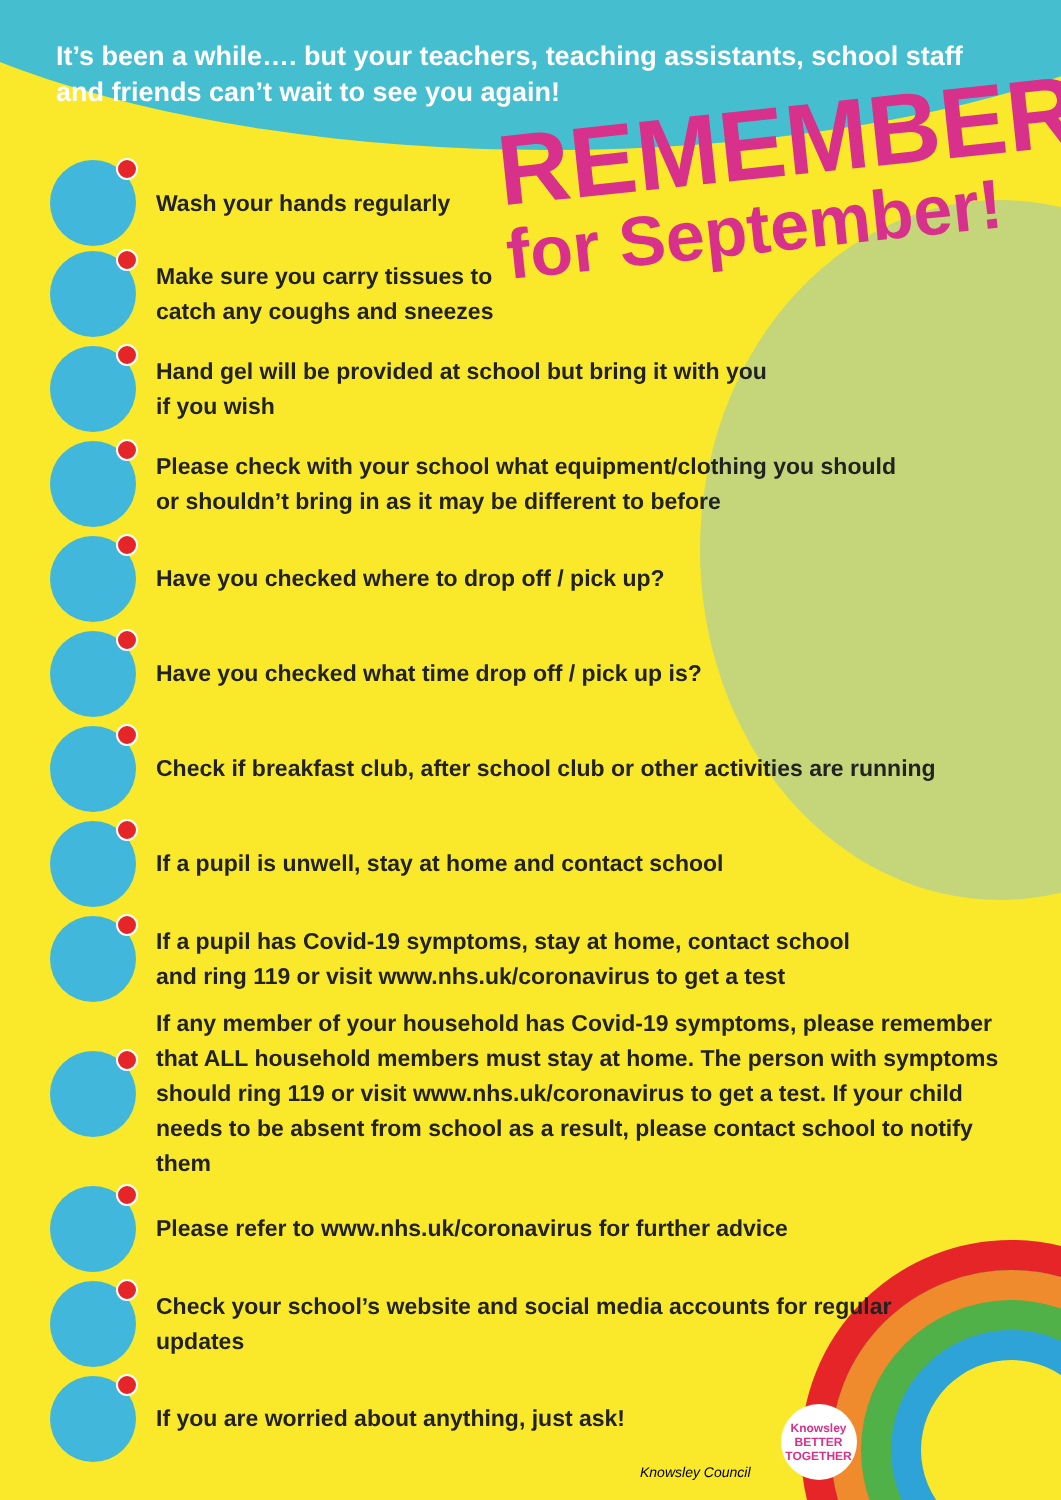It’s been a while…. but your teachers, teaching assistants, school staff and friends can’t wait to see you again!
REMEMBER
for September!
Wash your hands regularly
Make sure you carry tissues to
catch any coughs and sneezes
Hand gel will be provided at school but bring it with you
if you wish
Please check with your school what equipment/clothing you should
or shouldn’t bring in as it may be different to before
Have you checked where to drop off / pick up?
Have you checked what time drop off / pick up is?
Check if breakfast club, after school club or other activities are running
If a pupil is unwell, stay at home and contact school
If a pupil has Covid-19 symptoms, stay at home, contact school
and ring 119 or visit www.nhs.uk/coronavirus to get a test
If any member of your household has Covid-19 symptoms, please remember that ALL household members must stay at home. The person with symptoms should ring 119 or visit www.nhs.uk/coronavirus to get a test. If your child needs to be absent from school as a result, please contact school to notify them
Please refer to www.nhs.uk/coronavirus for further advice
Check your school’s website and social media accounts for regular
updates
If you are worried about anything, just ask!
Knowsley Council
Knowsley
BETTER
TOGETHER